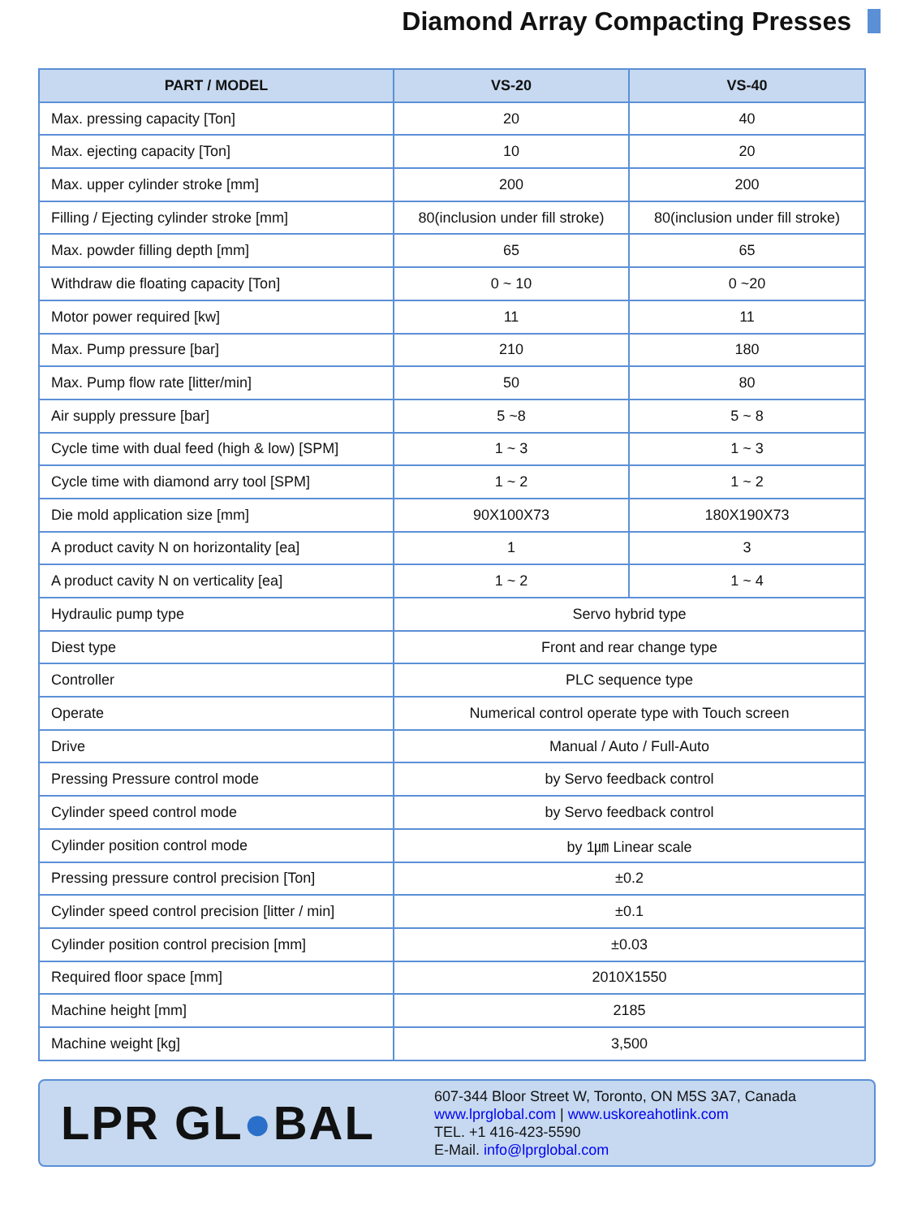Diamond Array Compacting Presses
| PART / MODEL | VS-20 | VS-40 |
| --- | --- | --- |
| Max. pressing capacity [Ton] | 20 | 40 |
| Max. ejecting capacity [Ton] | 10 | 20 |
| Max. upper cylinder stroke [mm] | 200 | 200 |
| Filling / Ejecting cylinder stroke [mm] | 80(inclusion under fill stroke) | 80(inclusion under fill stroke) |
| Max. powder filling depth [mm] | 65 | 65 |
| Withdraw die floating capacity [Ton] | 0 ~ 10 | 0 ~20 |
| Motor power required [kw] | 11 | 11 |
| Max. Pump pressure [bar] | 210 | 180 |
| Max. Pump flow rate [litter/min] | 50 | 80 |
| Air supply pressure [bar] | 5 ~8 | 5 ~ 8 |
| Cycle time with dual feed (high & low) [SPM] | 1 ~ 3 | 1 ~ 3 |
| Cycle time with diamond arry tool [SPM] | 1 ~ 2 | 1 ~ 2 |
| Die mold application size [mm] | 90X100X73 | 180X190X73 |
| A product cavity N on horizontality [ea] | 1 | 3 |
| A product cavity N on verticality [ea] | 1 ~ 2 | 1 ~ 4 |
| Hydraulic pump type | Servo hybrid type | |
| Diest type | Front and rear change type | |
| Controller | PLC sequence type | |
| Operate | Numerical control operate type with Touch screen | |
| Drive | Manual / Auto / Full-Auto | |
| Pressing Pressure control mode | by Servo feedback control | |
| Cylinder speed control mode | by Servo feedback control | |
| Cylinder position control mode | by 1㎛ Linear scale | |
| Pressing pressure control precision [Ton] | ±0.2 | |
| Cylinder speed control precision [litter / min] | ±0.1 | |
| Cylinder position control precision [mm] | ±0.03 | |
| Required floor space [mm] | 2010X1550 | |
| Machine height [mm] | 2185 | |
| Machine weight [kg] | 3,500 | |
LPR GL●BAL
607-344 Bloor Street W, Toronto, ON M5S 3A7, Canada
www.lprglobal.com | www.uskoreahotlink.com
TEL. +1 416-423-5590
E-Mail. info@lprglobal.com